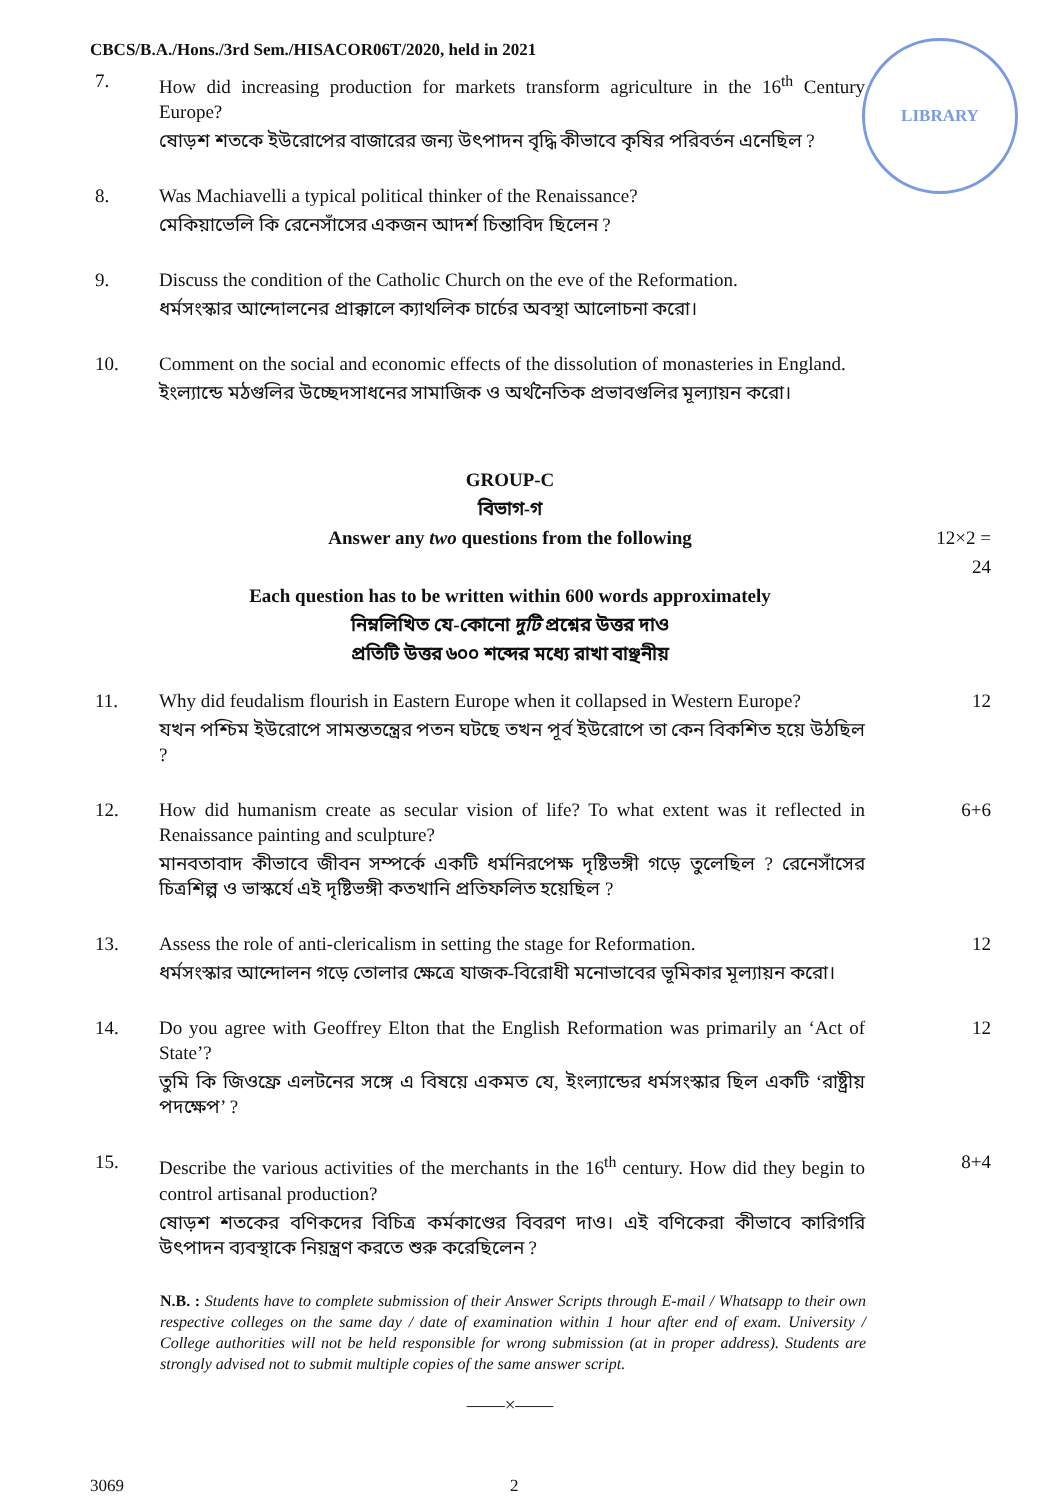LIBRARY
CBCS/B.A./Hons./3rd Sem./HISACOR06T/2020, held in 2021
7. How did increasing production for markets transform agriculture in the 16<sup>th</sup> Century Europe?
ষোড়শ শতকে ইউরোপের বাজারের জন্য উৎপাদন বৃদ্ধি কীভাবে কৃষির পরিবর্তন এনেছিল ?
8. Was Machiavelli a typical political thinker of the Renaissance?
মেকিয়াভেলি কি রেনেসাঁসের একজন আদর্শ চিন্তাবিদ ছিলেন ?
9. Discuss the condition of the Catholic Church on the eve of the Reformation.
ধর্মসংস্কার আন্দোলনের প্রাক্কালে ক্যাথলিক চার্চের অবস্থা আলোচনা করো।
10. Comment on the social and economic effects of the dissolution of monasteries in England.
ইংল্যান্ডে মঠগুলির উচ্ছেদসাধনের সামাজিক ও অর্থনৈতিক প্রভাবগুলির মূল্যায়ন করো।
GROUP-C
বিভাগ-গ
Answer any two questions from the following 12×2 = 24
Each question has to be written within 600 words approximately
নিম্নলিখিত যে-কোনো দুটি প্রশ্নের উত্তর দাও
প্রতিটি উত্তর ৬০০ শব্দের মধ্যে রাখা বাঞ্ছনীয়
11. Why did feudalism flourish in Eastern Europe when it collapsed in Western Europe?
যখন পশ্চিম ইউরোপে সামন্ততন্ত্রের পতন ঘটছে তখন পূর্ব ইউরোপে তা কেন বিকশিত হয়ে উঠছিল ?
12
12. How did humanism create as secular vision of life? To what extent was it reflected in Renaissance painting and sculpture?
মানবতাবাদ কীভাবে জীবন সম্পর্কে একটি ধর্মনিরপেক্ষ দৃষ্টিভঙ্গী গড়ে তুলেছিল ? রেনেসাঁসের চিত্রশিল্প ও ভাস্কর্যে এই দৃষ্টিভঙ্গী কতখানি প্রতিফলিত হয়েছিল ?
6+6
13. Assess the role of anti-clericalism in setting the stage for Reformation.
ধর্মসংস্কার আন্দোলন গড়ে তোলার ক্ষেত্রে যাজক-বিরোধী মনোভাবের ভূমিকার মূল্যায়ন করো।
12
14. Do you agree with Geoffrey Elton that the English Reformation was primarily an ‘Act of State’?
তুমি কি জিওফ্রে এলটনের সঙ্গে এ বিষয়ে একমত যে, ইংল্যান্ডের ধর্মসংস্কার ছিল একটি ‘রাষ্ট্রীয় পদক্ষেপ’ ?
12
15. Describe the various activities of the merchants in the 16<sup>th</sup> century. How did they begin to control artisanal production?
ষোড়শ শতকের বণিকদের বিচিত্র কর্মকাণ্ডের বিবরণ দাও। এই বণিকেরা কীভাবে কারিগরি উৎপাদন ব্যবস্থাকে নিয়ন্ত্রণ করতে শুরু করেছিলেন ?
8+4
N.B. : Students have to complete submission of their Answer Scripts through E-mail / Whatsapp to their own respective colleges on the same day / date of examination within 1 hour after end of exam. University / College authorities will not be held responsible for wrong submission (at in proper address). Students are strongly advised not to submit multiple copies of the same answer script.
——×——
3069 2